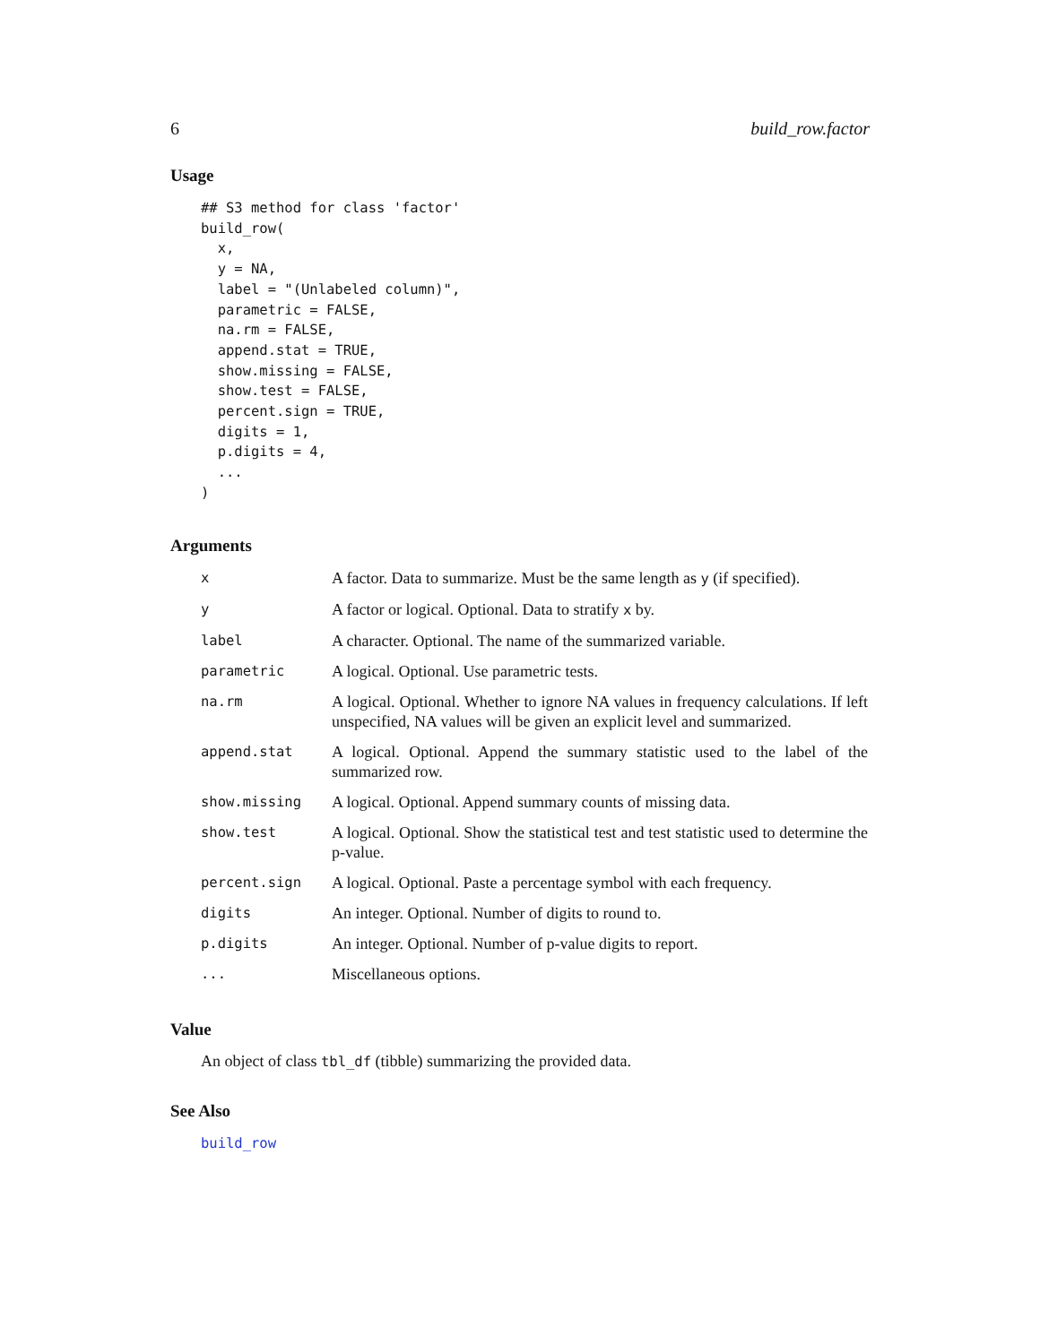6 build_row.factor
Usage
## S3 method for class 'factor'
build_row(
  x,
  y = NA,
  label = "(Unlabeled column)",
  parametric = FALSE,
  na.rm = FALSE,
  append.stat = TRUE,
  show.missing = FALSE,
  show.test = FALSE,
  percent.sign = TRUE,
  digits = 1,
  p.digits = 4,
  ...
)
Arguments
| x | A factor. Data to summarize. Must be the same length as y (if specified). |
| y | A factor or logical. Optional. Data to stratify x by. |
| label | A character. Optional. The name of the summarized variable. |
| parametric | A logical. Optional. Use parametric tests. |
| na.rm | A logical. Optional. Whether to ignore NA values in frequency calculations. If left unspecified, NA values will be given an explicit level and summarized. |
| append.stat | A logical. Optional. Append the summary statistic used to the label of the summarized row. |
| show.missing | A logical. Optional. Append summary counts of missing data. |
| show.test | A logical. Optional. Show the statistical test and test statistic used to determine the p-value. |
| percent.sign | A logical. Optional. Paste a percentage symbol with each frequency. |
| digits | An integer. Optional. Number of digits to round to. |
| p.digits | An integer. Optional. Number of p-value digits to report. |
| ... | Miscellaneous options. |
Value
An object of class tbl_df (tibble) summarizing the provided data.
See Also
build_row